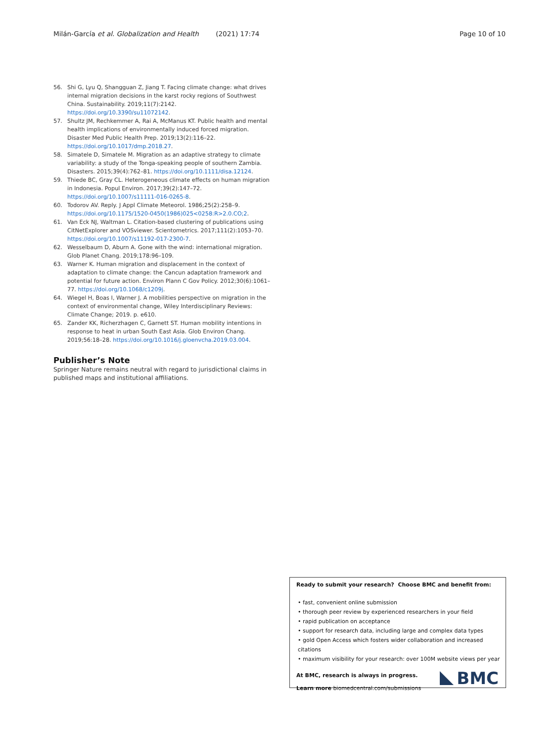Milán-García et al. Globalization and Health (2021) 17:74 Page 10 of 10
56. Shi G, Lyu Q, Shangguan Z, Jiang T. Facing climate change: what drives internal migration decisions in the karst rocky regions of Southwest China. Sustainability. 2019;11(7):2142. https://doi.org/10.3390/su11072142.
57. Shultz JM, Rechkemmer A, Rai A, McManus KT. Public health and mental health implications of environmentally induced forced migration. Disaster Med Public Health Prep. 2019;13(2):116–22. https://doi.org/10.1017/dmp.2018.27.
58. Simatele D, Simatele M. Migration as an adaptive strategy to climate variability: a study of the Tonga-speaking people of southern Zambia. Disasters. 2015;39(4):762–81. https://doi.org/10.1111/disa.12124.
59. Thiede BC, Gray CL. Heterogeneous climate effects on human migration in Indonesia. Popul Environ. 2017;39(2):147–72. https://doi.org/10.1007/s11111-016-0265-8.
60. Todorov AV. Reply. J Appl Climate Meteorol. 1986;25(2):258–9. https://doi.org/10.1175/1520-0450(1986)025<0258:R>2.0.CO;2.
61. Van Eck NJ, Waltman L. Citation-based clustering of publications using CitNetExplorer and VOSviewer. Scientometrics. 2017;111(2):1053–70. https://doi.org/10.1007/s11192-017-2300-7.
62. Wesselbaum D, Aburn A. Gone with the wind: international migration. Glob Planet Chang. 2019;178:96–109.
63. Warner K. Human migration and displacement in the context of adaptation to climate change: the Cancun adaptation framework and potential for future action. Environ Plann C Gov Policy. 2012;30(6):1061–77. https://doi.org/10.1068/c1209j.
64. Wiegel H, Boas I, Warner J. A mobilities perspective on migration in the context of environmental change, Wiley Interdisciplinary Reviews: Climate Change; 2019. p. e610.
65. Zander KK, Richerzhagen C, Garnett ST. Human mobility intentions in response to heat in urban South East Asia. Glob Environ Chang. 2019;56:18–28. https://doi.org/10.1016/j.gloenvcha.2019.03.004.
Publisher’s Note
Springer Nature remains neutral with regard to jurisdictional claims in published maps and institutional affiliations.
Ready to submit your research? Choose BMC and benefit from:
• fast, convenient online submission
• thorough peer review by experienced researchers in your field
• rapid publication on acceptance
• support for research data, including large and complex data types
• gold Open Access which fosters wider collaboration and increased citations
• maximum visibility for your research: over 100M website views per year
At BMC, research is always in progress.
Learn more biomedcentral.com/submissions
BMC